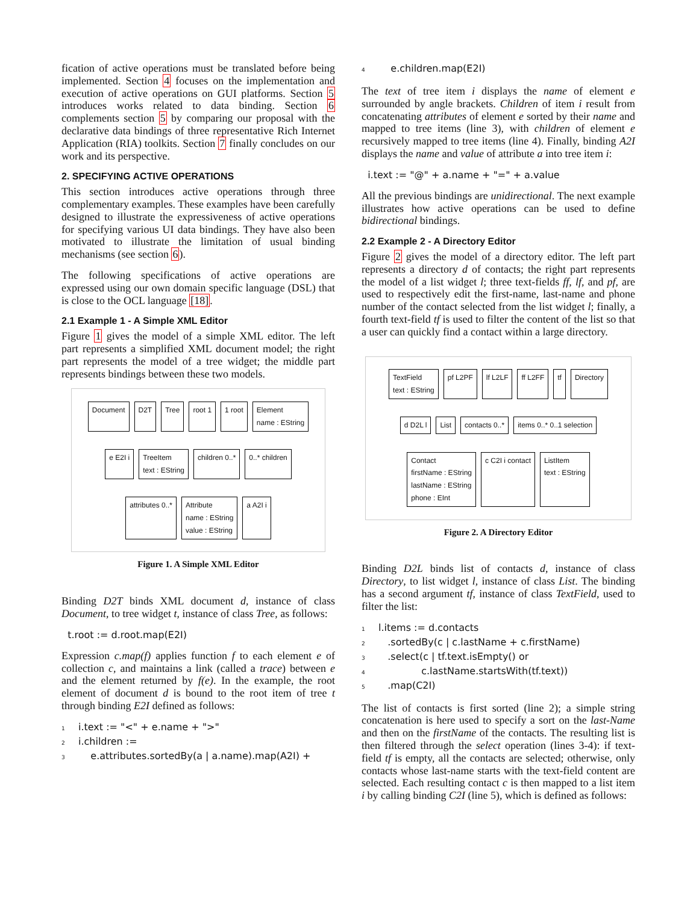fication of active operations must be translated before being implemented. Section 4 focuses on the implementation and execution of active operations on GUI platforms. Section 5 introduces works related to data binding. Section 6 complements section 5 by comparing our proposal with the declarative data bindings of three representative Rich Internet Application (RIA) toolkits. Section 7 finally concludes on our work and its perspective.
2. SPECIFYING ACTIVE OPERATIONS
This section introduces active operations through three complementary examples. These examples have been carefully designed to illustrate the expressiveness of active operations for specifying various UI data bindings. They have also been motivated to illustrate the limitation of usual binding mechanisms (see section 6).
The following specifications of active operations are expressed using our own domain specific language (DSL) that is close to the OCL language [18].
2.1 Example 1 - A Simple XML Editor
Figure 1 gives the model of a simple XML editor. The left part represents a simplified XML document model; the right part represents the model of a tree widget; the middle part represents bindings between these two models.
Document D2T Tree root 1 1 root Element
name : EString e E2I i TreeItem
text : EString children 0..* 0..* children attributes 0..* Attribute
name : EString
value : EString a A2I i
Figure 1. A Simple XML Editor
Binding D2T binds XML document d, instance of class Document, to tree widget t, instance of class Tree, as follows:
t.root := d.root.map(E2I)
Expression c.map(f) applies function f to each element e of collection c, and maintains a link (called a trace) between e and the element returned by f(e). In the example, the root element of document d is bound to the root item of tree t through binding E2I defined as follows:
1 i.text := "<" + e.name + ">"
2 i.children :=
3 e.attributes.sortedBy(a | a.name).map(A2I) +
4 e.children.map(E2I)
The text of tree item i displays the name of element e surrounded by angle brackets. Children of item i result from concatenating attributes of element e sorted by their name and mapped to tree items (line 3), with children of element e recursively mapped to tree items (line 4). Finally, binding A2I displays the name and value of attribute a into tree item i:
i.text := "@" + a.name + "=" + a.value
All the previous bindings are unidirectional. The next example illustrates how active operations can be used to define bidirectional bindings.
2.2 Example 2 - A Directory Editor
Figure 2 gives the model of a directory editor. The left part represents a directory d of contacts; the right part represents the model of a list widget l; three text-fields ff, lf, and pf, are used to respectively edit the first-name, last-name and phone number of the contact selected from the list widget l; finally, a fourth text-field tf is used to filter the content of the list so that a user can quickly find a contact within a large directory.
TextField
text : EString pf L2PF lf L2LF ff L2FF tf Directory d D2L l List contacts 0..* items 0..* 0..1 selection Contact
firstName : EString
lastName : EString
phone : EInt c C2I i contact ListItem
text : EString
Figure 2. A Directory Editor
Binding D2L binds list of contacts d, instance of class Directory, to list widget l, instance of class List. The binding has a second argument tf, instance of class TextField, used to filter the list:
1 l.items := d.contacts
2 .sortedBy(c | c.lastName + c.firstName)
3 .select(c | tf.text.isEmpty() or
4 c.lastName.startsWith(tf.text))
5 .map(C2I)
The list of contacts is first sorted (line 2); a simple string concatenation is here used to specify a sort on the last-Name and then on the firstName of the contacts. The resulting list is then filtered through the select operation (lines 3-4): if text-field tf is empty, all the contacts are selected; otherwise, only contacts whose last-name starts with the text-field content are selected. Each resulting contact c is then mapped to a list item i by calling binding C2I (line 5), which is defined as follows: